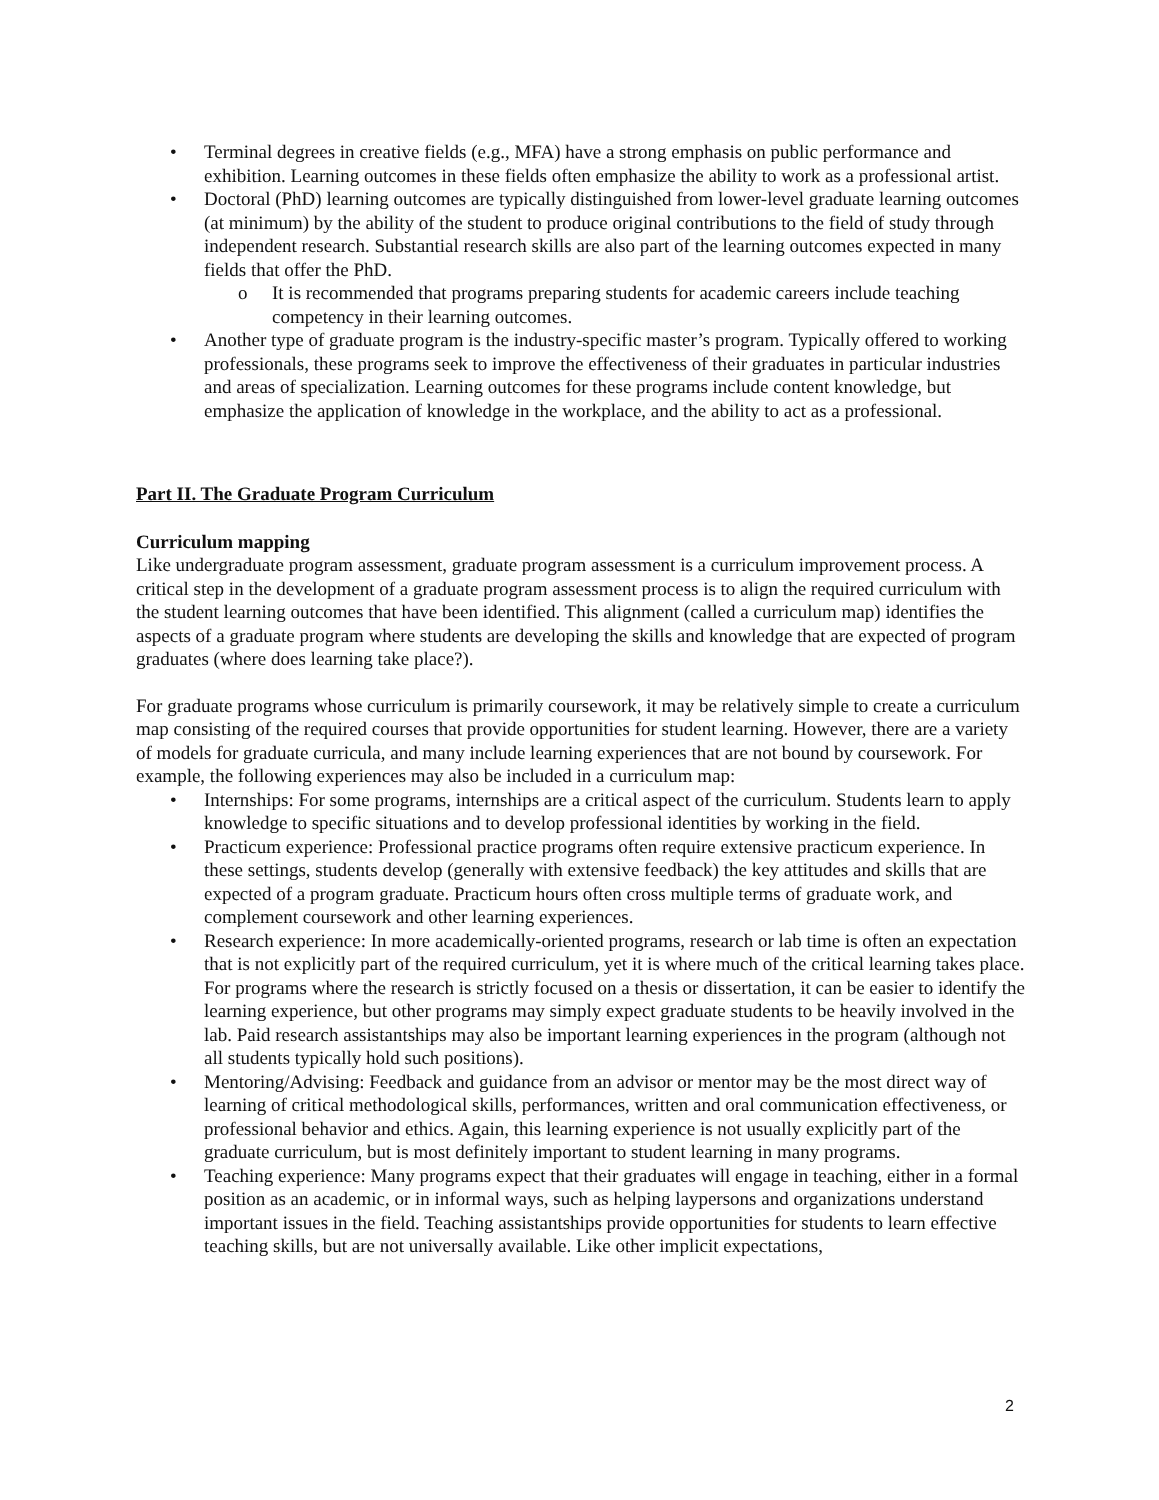• Terminal degrees in creative fields (e.g., MFA) have a strong emphasis on public performance and exhibition. Learning outcomes in these fields often emphasize the ability to work as a professional artist.
• Doctoral (PhD) learning outcomes are typically distinguished from lower-level graduate learning outcomes (at minimum) by the ability of the student to produce original contributions to the field of study through independent research. Substantial research skills are also part of the learning outcomes expected in many fields that offer the PhD.
o It is recommended that programs preparing students for academic careers include teaching competency in their learning outcomes.
• Another type of graduate program is the industry-specific master’s program. Typically offered to working professionals, these programs seek to improve the effectiveness of their graduates in particular industries and areas of specialization. Learning outcomes for these programs include content knowledge, but emphasize the application of knowledge in the workplace, and the ability to act as a professional.
Part II. The Graduate Program Curriculum
Curriculum mapping
Like undergraduate program assessment, graduate program assessment is a curriculum improvement process. A critical step in the development of a graduate program assessment process is to align the required curriculum with the student learning outcomes that have been identified. This alignment (called a curriculum map) identifies the aspects of a graduate program where students are developing the skills and knowledge that are expected of program graduates (where does learning take place?).
For graduate programs whose curriculum is primarily coursework, it may be relatively simple to create a curriculum map consisting of the required courses that provide opportunities for student learning. However, there are a variety of models for graduate curricula, and many include learning experiences that are not bound by coursework. For example, the following experiences may also be included in a curriculum map:
• Internships: For some programs, internships are a critical aspect of the curriculum. Students learn to apply knowledge to specific situations and to develop professional identities by working in the field.
• Practicum experience: Professional practice programs often require extensive practicum experience. In these settings, students develop (generally with extensive feedback) the key attitudes and skills that are expected of a program graduate. Practicum hours often cross multiple terms of graduate work, and complement coursework and other learning experiences.
• Research experience: In more academically-oriented programs, research or lab time is often an expectation that is not explicitly part of the required curriculum, yet it is where much of the critical learning takes place. For programs where the research is strictly focused on a thesis or dissertation, it can be easier to identify the learning experience, but other programs may simply expect graduate students to be heavily involved in the lab. Paid research assistantships may also be important learning experiences in the program (although not all students typically hold such positions).
• Mentoring/Advising: Feedback and guidance from an advisor or mentor may be the most direct way of learning of critical methodological skills, performances, written and oral communication effectiveness, or professional behavior and ethics. Again, this learning experience is not usually explicitly part of the graduate curriculum, but is most definitely important to student learning in many programs.
• Teaching experience: Many programs expect that their graduates will engage in teaching, either in a formal position as an academic, or in informal ways, such as helping laypersons and organizations understand important issues in the field. Teaching assistantships provide opportunities for students to learn effective teaching skills, but are not universally available. Like other implicit expectations,
2